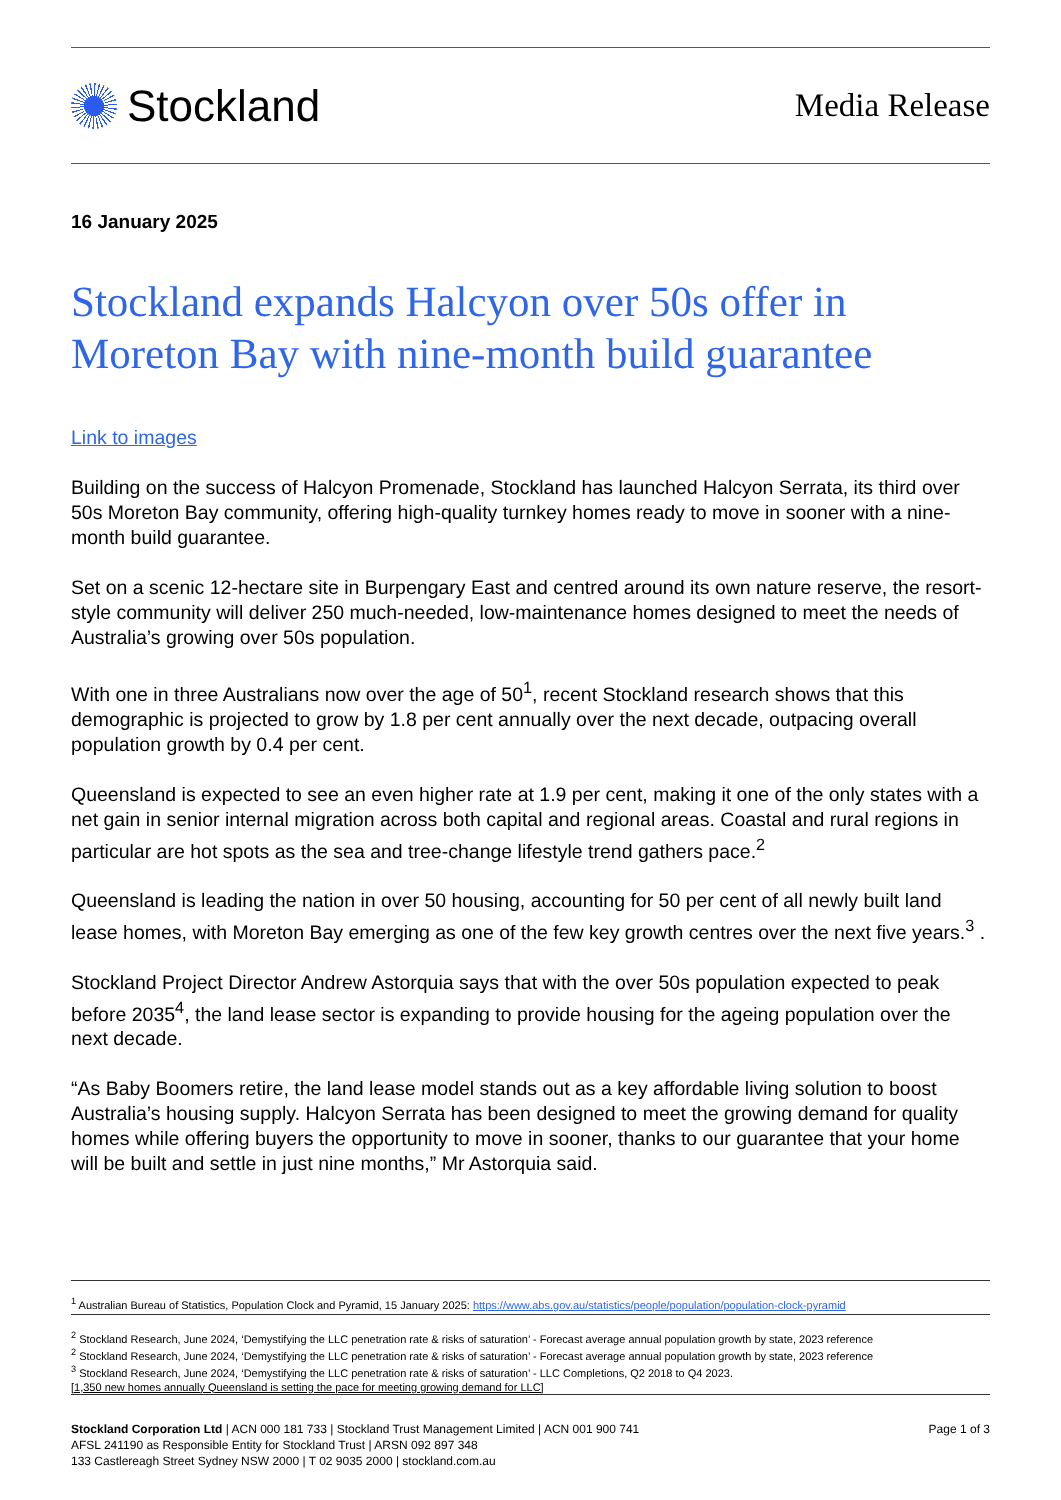Stockland
Media Release
16 January 2025
Stockland expands Halcyon over 50s offer in Moreton Bay with nine-month build guarantee
Link to images
Building on the success of Halcyon Promenade, Stockland has launched Halcyon Serrata, its third over 50s Moreton Bay community, offering high-quality turnkey homes ready to move in sooner with a nine-month build guarantee.
Set on a scenic 12-hectare site in Burpengary East and centred around its own nature reserve, the resort-style community will deliver 250 much-needed, low-maintenance homes designed to meet the needs of Australia’s growing over 50s population.
With one in three Australians now over the age of 50<sup>1</sup>, recent Stockland research shows that this demographic is projected to grow by 1.8 per cent annually over the next decade, outpacing overall population growth by 0.4 per cent.
Queensland is expected to see an even higher rate at 1.9 per cent, making it one of the only states with a net gain in senior internal migration across both capital and regional areas. Coastal and rural regions in particular are hot spots as the sea and tree-change lifestyle trend gathers pace.<sup>2</sup>
Queensland is leading the nation in over 50 housing, accounting for 50 per cent of all newly built land lease homes, with Moreton Bay emerging as one of the few key growth centres over the next five years.<sup>3</sup> .
Stockland Project Director Andrew Astorquia says that with the over 50s population expected to peak before 2035<sup>4</sup>, the land lease sector is expanding to provide housing for the ageing population over the next decade.
“As Baby Boomers retire, the land lease model stands out as a key affordable living solution to boost Australia’s housing supply. Halcyon Serrata has been designed to meet the growing demand for quality homes while offering buyers the opportunity to move in sooner, thanks to our guarantee that your home will be built and settle in just nine months,” Mr Astorquia said.
<sup>1</sup> Australian Bureau of Statistics, Population Clock and Pyramid, 15 January 2025: https://www.abs.gov.au/statistics/people/population/population-clock-pyramid
<sup>2</sup> Stockland Research, June 2024, ‘Demystifying the LLC penetration rate & risks of saturation’ - Forecast average annual population growth by state, 2023 reference
<sup>2</sup> Stockland Research, June 2024, ‘Demystifying the LLC penetration rate & risks of saturation’ - Forecast average annual population growth by state, 2023 reference
<sup>3</sup> Stockland Research, June 2024, ‘Demystifying the LLC penetration rate & risks of saturation’ - LLC Completions, Q2 2018 to Q4 2023.
[1,350 new homes annually Queensland is setting the pace for meeting growing demand for LLC]
Stockland Corporation Ltd | ACN 000 181 733 | Stockland Trust Management Limited | ACN 001 900 741
AFSL 241190 as Responsible Entity for Stockland Trust | ARSN 092 897 348
133 Castlereagh Street Sydney NSW 2000 | T 02 9035 2000 | stockland.com.au
Page 1 of 3